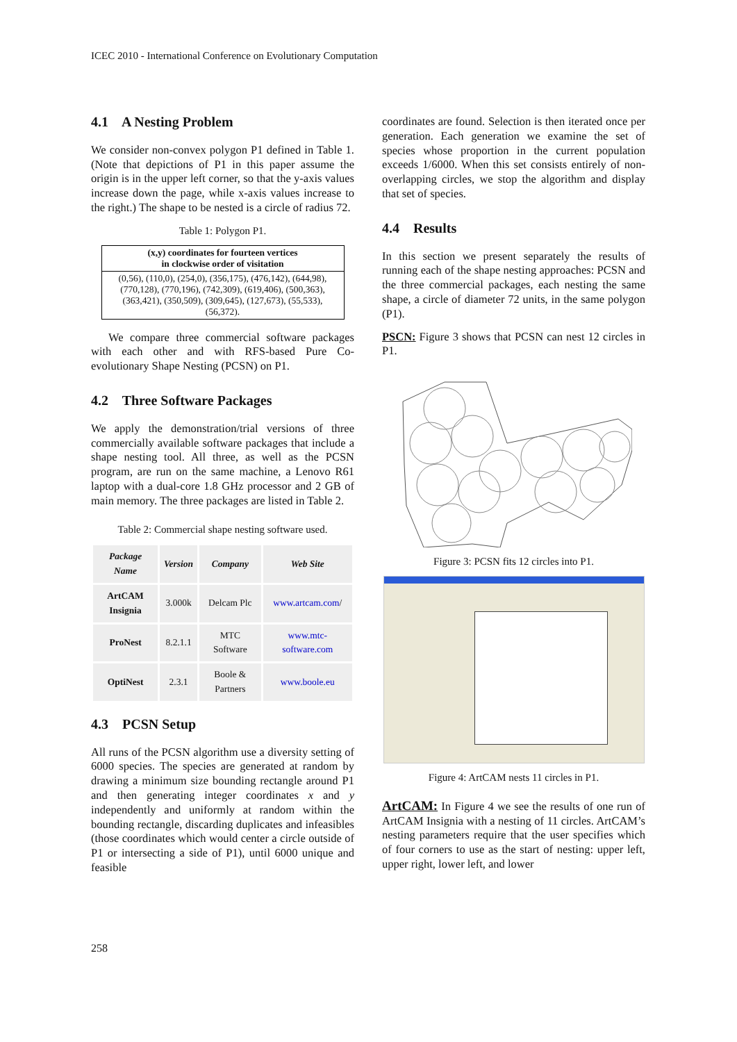ICEC 2010 - International Conference on Evolutionary Computation
4.1 A Nesting Problem
We consider non-convex polygon P1 defined in Table 1. (Note that depictions of P1 in this paper assume the origin is in the upper left corner, so that the y-axis values increase down the page, while x-axis values increase to the right.) The shape to be nested is a circle of radius 72.
Table 1: Polygon P1.
| (x,y) coordinates for fourteen vertices in clockwise order of visitation |
| (0,56), (110,0), (254,0), (356,175), (476,142), (644,98), (770,128), (770,196), (742,309), (619,406), (500,363), (363,421), (350,509), (309,645), (127,673), (55,533), (56,372). |
We compare three commercial software packages with each other and with RFS-based Pure Co-evolutionary Shape Nesting (PCSN) on P1.
4.2 Three Software Packages
We apply the demonstration/trial versions of three commercially available software packages that include a shape nesting tool. All three, as well as the PCSN program, are run on the same machine, a Lenovo R61 laptop with a dual-core 1.8 GHz processor and 2 GB of main memory. The three packages are listed in Table 2.
Table 2: Commercial shape nesting software used.
| Package Name | Version | Company | Web Site |
| --- | --- | --- | --- |
| ArtCAM Insignia | 3.000k | Delcam Plc | www.artcam.com / |
| ProNest | 8.2.1.1 | MTC Software | www.mtc-software.com |
| OptiNest | 2.3.1 | Boole & Partners | www.boole.eu |
4.3 PCSN Setup
All runs of the PCSN algorithm use a diversity setting of 6000 species. The species are generated at random by drawing a minimum size bounding rectangle around P1 and then generating integer coordinates x and y independently and uniformly at random within the bounding rectangle, discarding duplicates and infeasibles (those coordinates which would center a circle outside of P1 or intersecting a side of P1), until 6000 unique and feasible
coordinates are found. Selection is then iterated once per generation. Each generation we examine the set of species whose proportion in the current population exceeds 1/6000. When this set consists entirely of non-overlapping circles, we stop the algorithm and display that set of species.
4.4 Results
In this section we present separately the results of running each of the shape nesting approaches: PCSN and the three commercial packages, each nesting the same shape, a circle of diameter 72 units, in the same polygon (P1).
PSCN: Figure 3 shows that PCSN can nest 12 circles in P1.
Figure 3: PCSN fits 12 circles into P1.
Figure 4: ArtCAM nests 11 circles in P1.
ArtCAM: In Figure 4 we see the results of one run of ArtCAM Insignia with a nesting of 11 circles. ArtCAM’s nesting parameters require that the user specifies which of four corners to use as the start of nesting: upper left, upper right, lower left, and lower
258